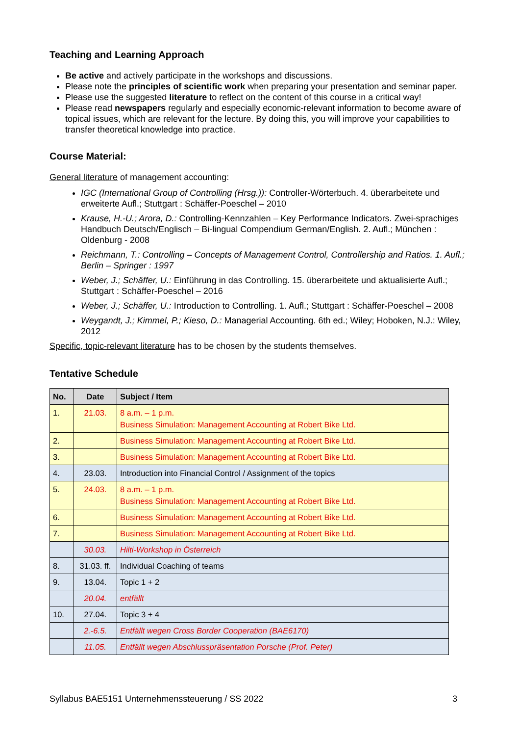Teaching and Learning Approach
Be active and actively participate in the workshops and discussions.
Please note the principles of scientific work when preparing your presentation and seminar paper.
Please use the suggested literature to reflect on the content of this course in a critical way!
Please read newspapers regularly and especially economic-relevant information to become aware of topical issues, which are relevant for the lecture. By doing this, you will improve your capabilities to transfer theoretical knowledge into practice.
Course Material:
General literature of management accounting:
IGC (International Group of Controlling (Hrsg.)): Controller-Wörterbuch. 4. überarbeitete und erweiterte Aufl.; Stuttgart : Schäffer-Poeschel – 2010
Krause, H.-U.; Arora, D.: Controlling-Kennzahlen – Key Performance Indicators. Zwei-sprachiges Handbuch Deutsch/Englisch – Bi-lingual Compendium German/English. 2. Aufl.; München : Oldenburg - 2008
Reichmann, T.: Controlling – Concepts of Management Control, Controllership and Ratios. 1. Aufl.; Berlin – Springer : 1997
Weber, J.; Schäffer, U.: Einführung in das Controlling. 15. überarbeitete und aktualisierte Aufl.; Stuttgart : Schäffer-Poeschel – 2016
Weber, J.; Schäffer, U.: Introduction to Controlling. 1. Aufl.; Stuttgart : Schäffer-Poeschel – 2008
Weygandt, J.; Kimmel, P.; Kieso, D.: Managerial Accounting. 6th ed.; Wiley; Hoboken, N.J.: Wiley, 2012
Specific, topic-relevant literature has to be chosen by the students themselves.
Tentative Schedule
| No. | Date | Subject / Item |
| --- | --- | --- |
| 1. | 21.03. | 8 a.m. – 1 p.m. Business Simulation: Management Accounting at Robert Bike Ltd. |
| 2. | | Business Simulation: Management Accounting at Robert Bike Ltd. |
| 3. | | Business Simulation: Management Accounting at Robert Bike Ltd. |
| 4. | 23.03. | Introduction into Financial Control / Assignment of the topics |
| 5. | 24.03. | 8 a.m. – 1 p.m. Business Simulation: Management Accounting at Robert Bike Ltd. |
| 6. | | Business Simulation: Management Accounting at Robert Bike Ltd. |
| 7. | | Business Simulation: Management Accounting at Robert Bike Ltd. |
| | 30.03. | Hilti-Workshop in Österreich |
| 8. | 31.03. ff. | Individual Coaching of teams |
| 9. | 13.04. | Topic 1 + 2 |
| | 20.04. | entfällt |
| 10. | 27.04. | Topic 3 + 4 |
| | 2.-6.5. | Entfällt wegen Cross Border Cooperation (BAE6170) |
| | 11.05. | Entfällt wegen Abschlusspräsentation Porsche (Prof. Peter) |
Syllabus BAE5151 Unternehmenssteuerung / SS 2022 3